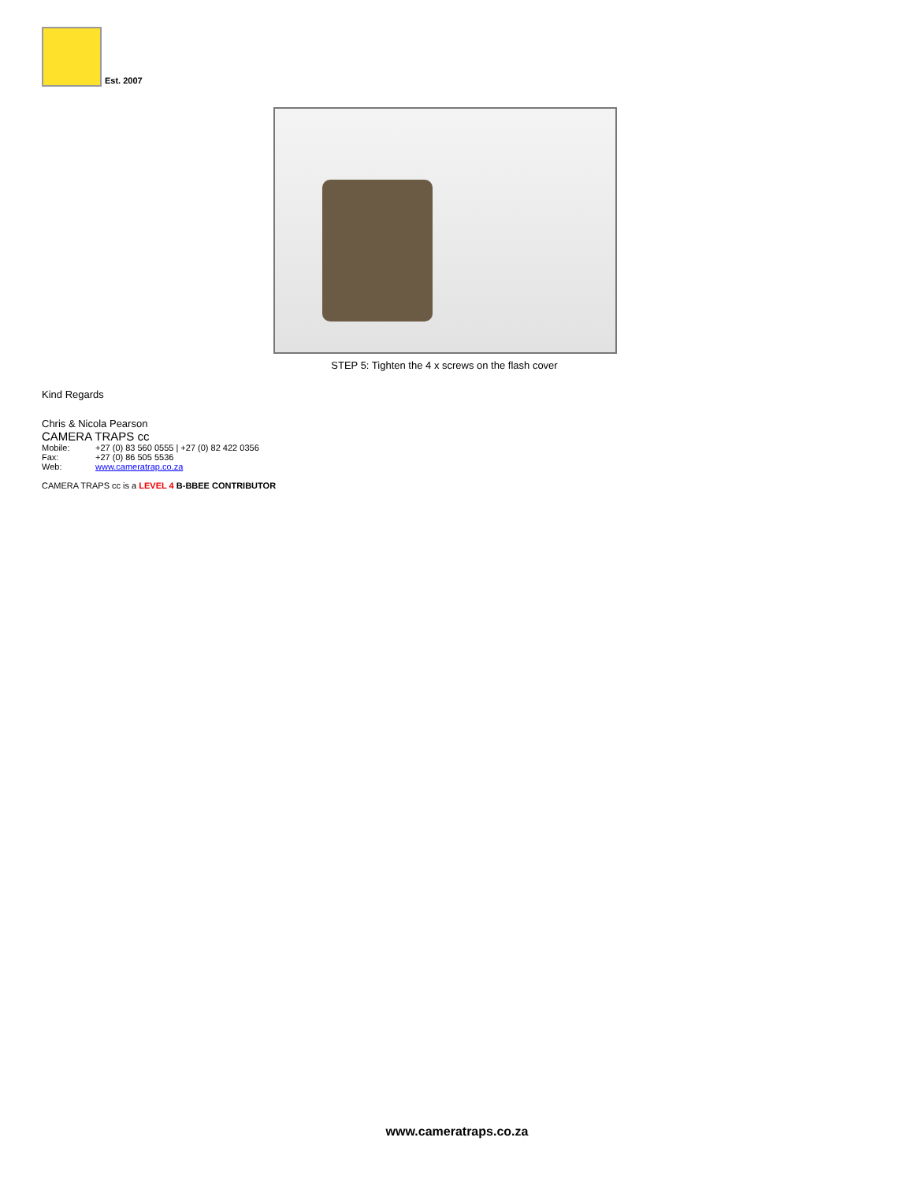Est. 2007
STEP 5: Tighten the 4 x screws on the flash cover
Kind Regards
Chris & Nicola Pearson
CAMERA TRAPS cc
| Mobile: | +27 (0) 83 560 0555 / +27 (0) 82 422 0356 |
| Fax: | +27 (0) 86 505 5536 |
| Web: | www.cameratrap.co.za |
CAMERA TRAPS cc is a LEVEL 4 B-BBEE CONTRIBUTOR
www.cameratraps.co.za